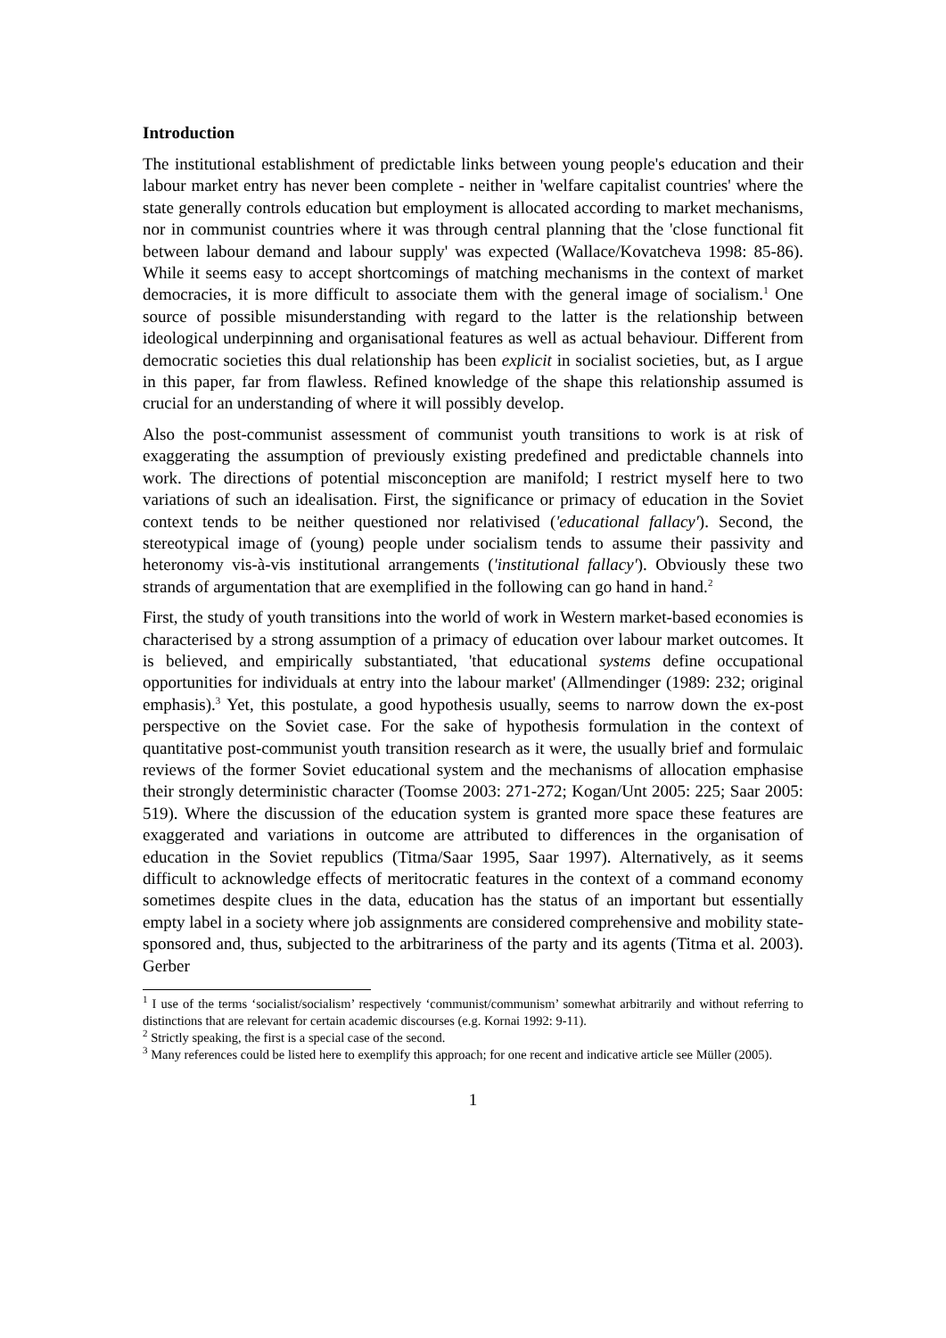Introduction
The institutional establishment of predictable links between young people's education and their labour market entry has never been complete - neither in 'welfare capitalist countries' where the state generally controls education but employment is allocated according to market mechanisms, nor in communist countries where it was through central planning that the 'close functional fit between labour demand and labour supply' was expected (Wallace/Kovatcheva 1998: 85-86). While it seems easy to accept shortcomings of matching mechanisms in the context of market democracies, it is more difficult to associate them with the general image of socialism.<sup>1</sup> One source of possible misunderstanding with regard to the latter is the relationship between ideological underpinning and organisational features as well as actual behaviour. Different from democratic societies this dual relationship has been explicit in socialist societies, but, as I argue in this paper, far from flawless. Refined knowledge of the shape this relationship assumed is crucial for an understanding of where it will possibly develop.
Also the post-communist assessment of communist youth transitions to work is at risk of exaggerating the assumption of previously existing predefined and predictable channels into work. The directions of potential misconception are manifold; I restrict myself here to two variations of such an idealisation. First, the significance or primacy of education in the Soviet context tends to be neither questioned nor relativised ('educational fallacy'). Second, the stereotypical image of (young) people under socialism tends to assume their passivity and heteronomy vis-à-vis institutional arrangements ('institutional fallacy'). Obviously these two strands of argumentation that are exemplified in the following can go hand in hand.<sup>2</sup>
First, the study of youth transitions into the world of work in Western market-based economies is characterised by a strong assumption of a primacy of education over labour market outcomes. It is believed, and empirically substantiated, 'that educational systems define occupational opportunities for individuals at entry into the labour market' (Allmendinger (1989: 232; original emphasis).<sup>3</sup> Yet, this postulate, a good hypothesis usually, seems to narrow down the ex-post perspective on the Soviet case. For the sake of hypothesis formulation in the context of quantitative post-communist youth transition research as it were, the usually brief and formulaic reviews of the former Soviet educational system and the mechanisms of allocation emphasise their strongly deterministic character (Toomse 2003: 271-272; Kogan/Unt 2005: 225; Saar 2005: 519). Where the discussion of the education system is granted more space these features are exaggerated and variations in outcome are attributed to differences in the organisation of education in the Soviet republics (Titma/Saar 1995, Saar 1997). Alternatively, as it seems difficult to acknowledge effects of meritocratic features in the context of a command economy sometimes despite clues in the data, education has the status of an important but essentially empty label in a society where job assignments are considered comprehensive and mobility state-sponsored and, thus, subjected to the arbitrariness of the party and its agents (Titma et al. 2003). Gerber
<sup>1</sup> I use of the terms ‘socialist/socialism’ respectively ‘communist/communism’ somewhat arbitrarily and without referring to distinctions that are relevant for certain academic discourses (e.g. Kornai 1992: 9-11).
<sup>2</sup> Strictly speaking, the first is a special case of the second.
<sup>3</sup> Many references could be listed here to exemplify this approach; for one recent and indicative article see Müller (2005).
1